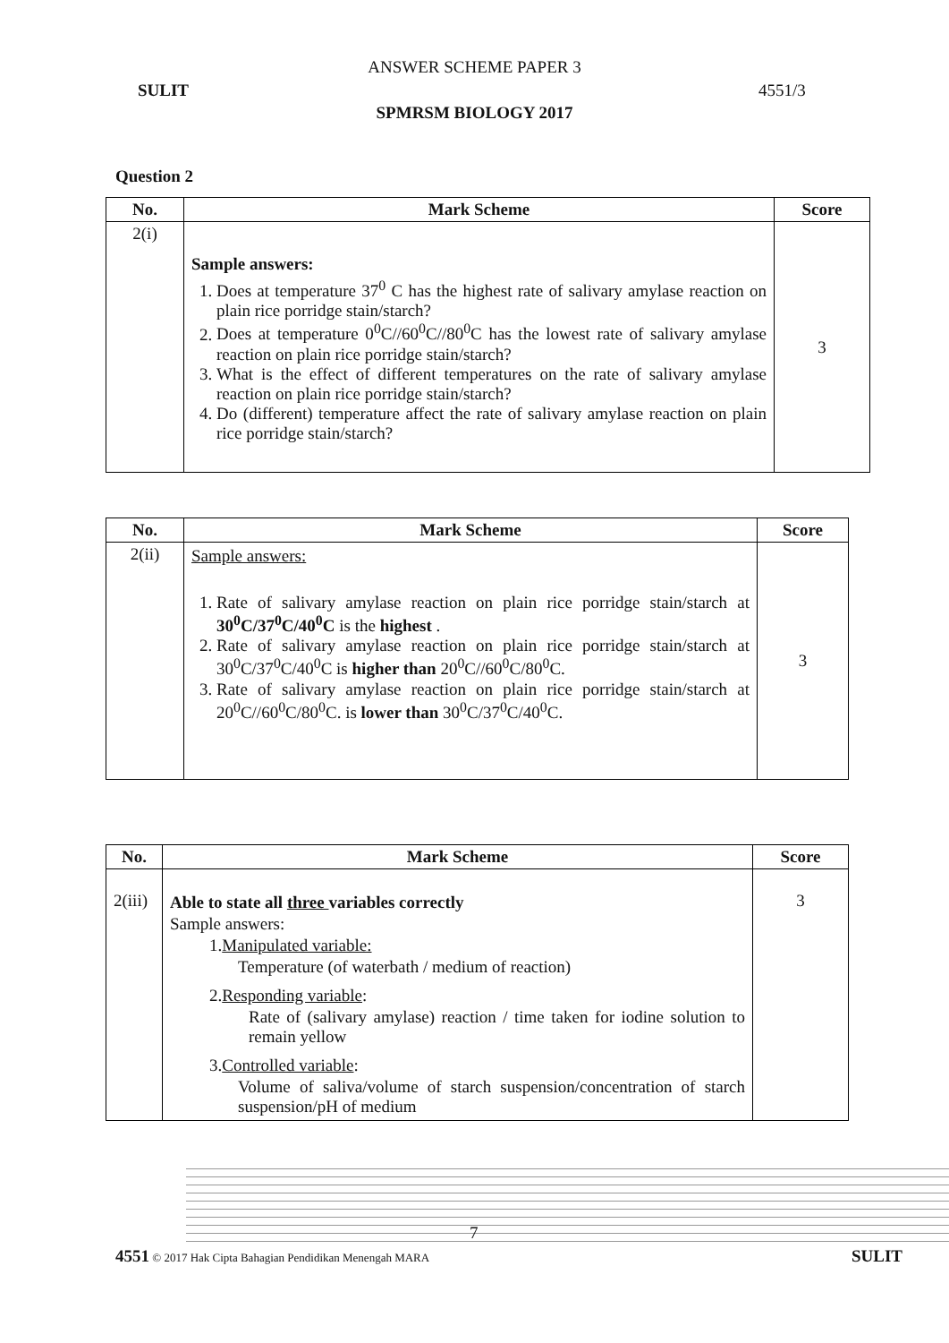ANSWER SCHEME PAPER 3
SULIT 4551/3
SPMRSM BIOLOGY 2017
Question 2
| No. | Mark Scheme | Score |
| --- | --- | --- |
| 2(i) | Sample answers: 1. Does at temperature 37<sup>0</sup> C has the highest rate of salivary amylase reaction on plain rice porridge stain/starch? 2. Does at temperature 0<sup>0</sup>C//60<sup>0</sup>C//80<sup>0</sup>C has the lowest rate of salivary amylase reaction on plain rice porridge stain/starch? 3. What is the effect of different temperatures on the rate of salivary amylase reaction on plain rice porridge stain/starch? 4. Do (different) temperature affect the rate of salivary amylase reaction on plain rice porridge stain/starch? | 3 |
| No. | Mark Scheme | Score |
| --- | --- | --- |
| 2(ii) | Sample answers: 1. Rate of salivary amylase reaction on plain rice porridge stain/starch at 30<sup>0</sup>C/37<sup>0</sup>C/40<sup>0</sup>C is the highest . 2. Rate of salivary amylase reaction on plain rice porridge stain/starch at 30<sup>0</sup>C/37<sup>0</sup>C/40<sup>0</sup>C is higher than 20<sup>0</sup>C//60<sup>0</sup>C/80<sup>0</sup>C. 3. Rate of salivary amylase reaction on plain rice porridge stain/starch at 20<sup>0</sup>C//60<sup>0</sup>C/80<sup>0</sup>C. is lower than 30<sup>0</sup>C/37<sup>0</sup>C/40<sup>0</sup>C. | 3 |
| No. | Mark Scheme | Score |
| --- | --- | --- |
| 2(iii) | Able to state all three variables correctly Sample answers: 1. Manipulated variable: Temperature (of waterbath / medium of reaction) 2. Responding variable : Rate of (salivary amylase) reaction / time taken for iodine solution to remain yellow 3. Controlled variable : Volume of saliva/volume of starch suspension/concentration of starch suspension/pH of medium | 3 |
7
4551 © 2017 Hak Cipta Bahagian Pendidikan Menengah MARA SULIT